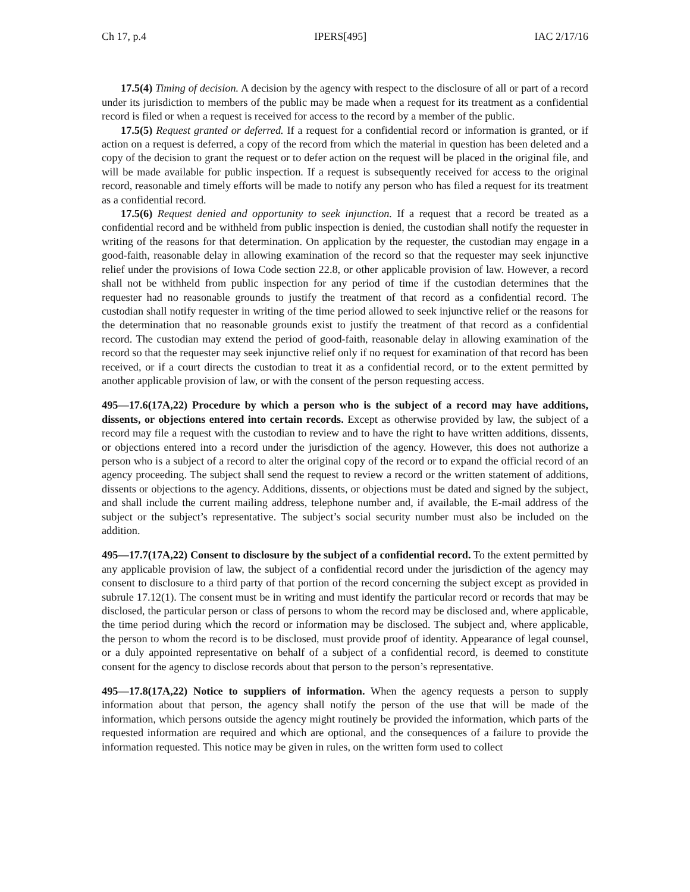Ch 17, p.4 IPERS[495] IAC 2/17/16
17.5(4) Timing of decision. A decision by the agency with respect to the disclosure of all or part of a record under its jurisdiction to members of the public may be made when a request for its treatment as a confidential record is filed or when a request is received for access to the record by a member of the public.
17.5(5) Request granted or deferred. If a request for a confidential record or information is granted, or if action on a request is deferred, a copy of the record from which the material in question has been deleted and a copy of the decision to grant the request or to defer action on the request will be placed in the original file, and will be made available for public inspection. If a request is subsequently received for access to the original record, reasonable and timely efforts will be made to notify any person who has filed a request for its treatment as a confidential record.
17.5(6) Request denied and opportunity to seek injunction. If a request that a record be treated as a confidential record and be withheld from public inspection is denied, the custodian shall notify the requester in writing of the reasons for that determination. On application by the requester, the custodian may engage in a good-faith, reasonable delay in allowing examination of the record so that the requester may seek injunctive relief under the provisions of Iowa Code section 22.8, or other applicable provision of law. However, a record shall not be withheld from public inspection for any period of time if the custodian determines that the requester had no reasonable grounds to justify the treatment of that record as a confidential record. The custodian shall notify requester in writing of the time period allowed to seek injunctive relief or the reasons for the determination that no reasonable grounds exist to justify the treatment of that record as a confidential record. The custodian may extend the period of good-faith, reasonable delay in allowing examination of the record so that the requester may seek injunctive relief only if no request for examination of that record has been received, or if a court directs the custodian to treat it as a confidential record, or to the extent permitted by another applicable provision of law, or with the consent of the person requesting access.
495—17.6(17A,22) Procedure by which a person who is the subject of a record may have additions, dissents, or objections entered into certain records. Except as otherwise provided by law, the subject of a record may file a request with the custodian to review and to have the right to have written additions, dissents, or objections entered into a record under the jurisdiction of the agency. However, this does not authorize a person who is a subject of a record to alter the original copy of the record or to expand the official record of an agency proceeding. The subject shall send the request to review a record or the written statement of additions, dissents or objections to the agency. Additions, dissents, or objections must be dated and signed by the subject, and shall include the current mailing address, telephone number and, if available, the E-mail address of the subject or the subject’s representative. The subject’s social security number must also be included on the addition.
495—17.7(17A,22) Consent to disclosure by the subject of a confidential record. To the extent permitted by any applicable provision of law, the subject of a confidential record under the jurisdiction of the agency may consent to disclosure to a third party of that portion of the record concerning the subject except as provided in subrule 17.12(1). The consent must be in writing and must identify the particular record or records that may be disclosed, the particular person or class of persons to whom the record may be disclosed and, where applicable, the time period during which the record or information may be disclosed. The subject and, where applicable, the person to whom the record is to be disclosed, must provide proof of identity. Appearance of legal counsel, or a duly appointed representative on behalf of a subject of a confidential record, is deemed to constitute consent for the agency to disclose records about that person to the person’s representative.
495—17.8(17A,22) Notice to suppliers of information. When the agency requests a person to supply information about that person, the agency shall notify the person of the use that will be made of the information, which persons outside the agency might routinely be provided the information, which parts of the requested information are required and which are optional, and the consequences of a failure to provide the information requested. This notice may be given in rules, on the written form used to collect